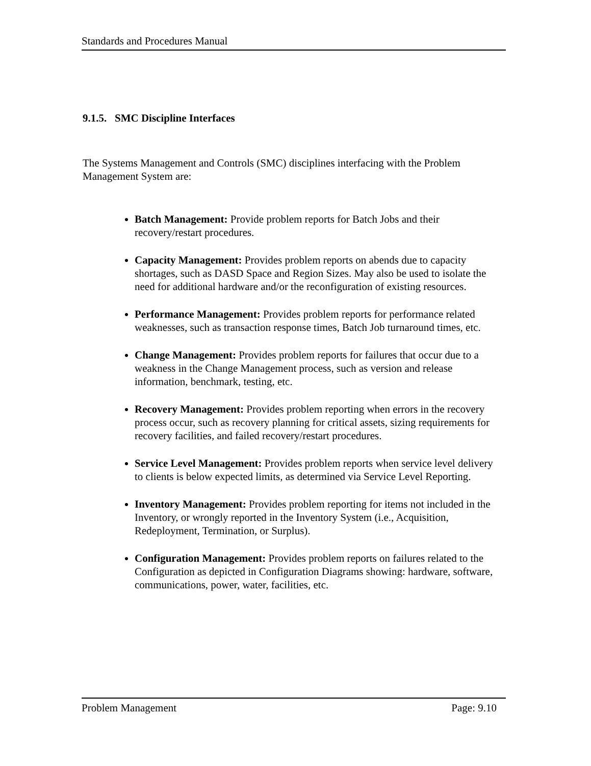Standards and Procedures Manual
9.1.5. SMC Discipline Interfaces
The Systems Management and Controls (SMC) disciplines interfacing with the Problem Management System are:
Batch Management: Provide problem reports for Batch Jobs and their recovery/restart procedures.
Capacity Management: Provides problem reports on abends due to capacity shortages, such as DASD Space and Region Sizes. May also be used to isolate the need for additional hardware and/or the reconfiguration of existing resources.
Performance Management: Provides problem reports for performance related weaknesses, such as transaction response times, Batch Job turnaround times, etc.
Change Management: Provides problem reports for failures that occur due to a weakness in the Change Management process, such as version and release information, benchmark, testing, etc.
Recovery Management: Provides problem reporting when errors in the recovery process occur, such as recovery planning for critical assets, sizing requirements for recovery facilities, and failed recovery/restart procedures.
Service Level Management: Provides problem reports when service level delivery to clients is below expected limits, as determined via Service Level Reporting.
Inventory Management: Provides problem reporting for items not included in the Inventory, or wrongly reported in the Inventory System (i.e., Acquisition, Redeployment, Termination, or Surplus).
Configuration Management: Provides problem reports on failures related to the Configuration as depicted in Configuration Diagrams showing: hardware, software, communications, power, water, facilities, etc.
Problem Management Page: 9.10